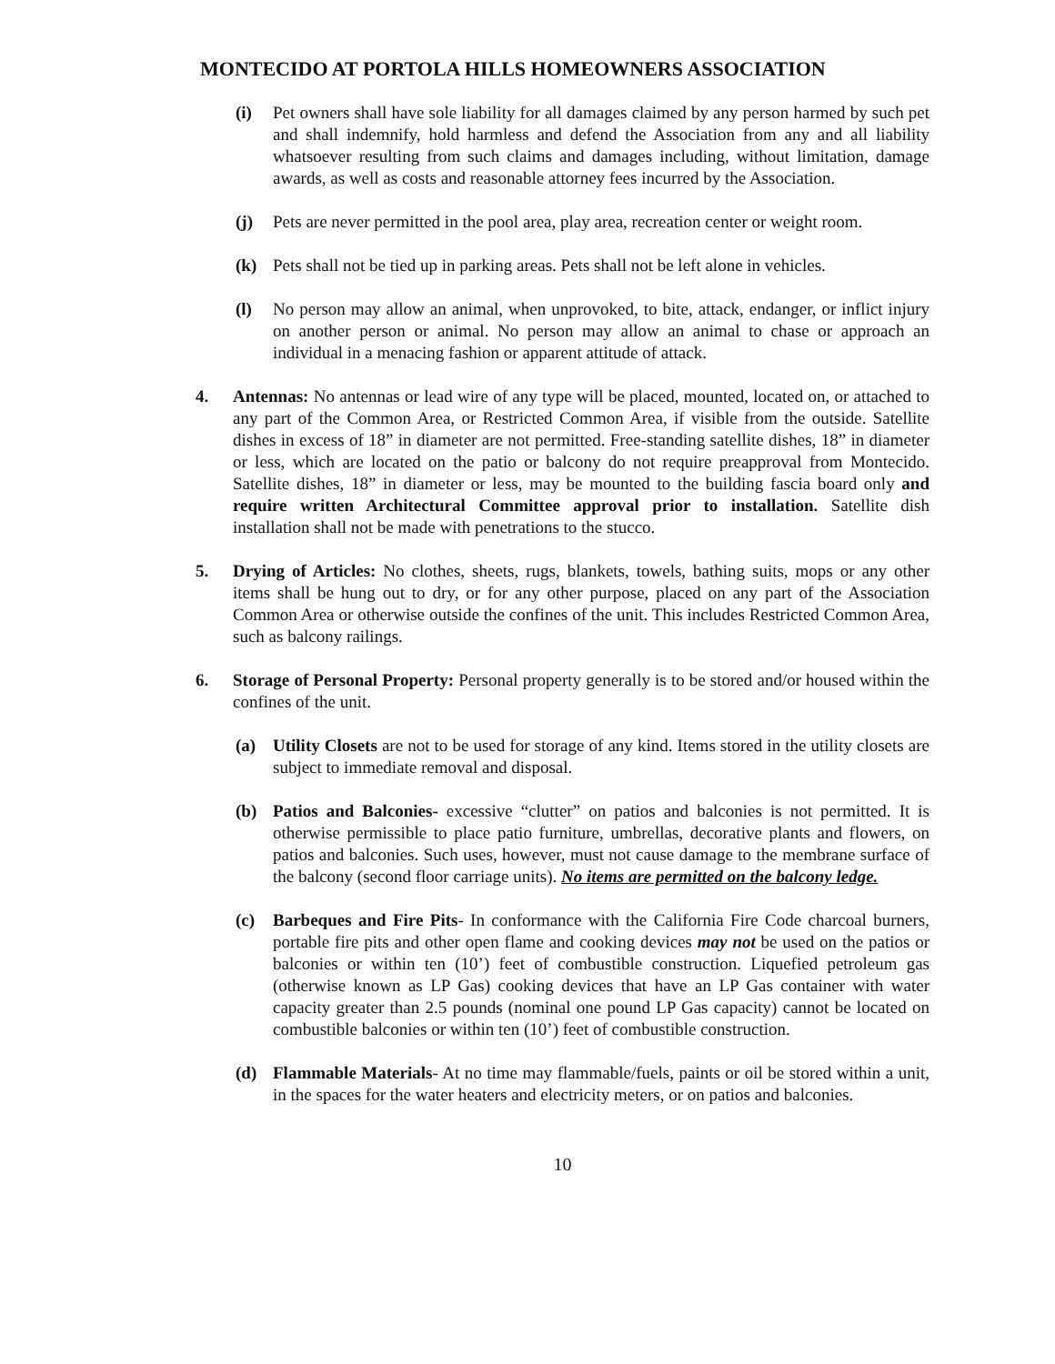MONTECIDO AT PORTOLA HILLS HOMEOWNERS ASSOCIATION
(i) Pet owners shall have sole liability for all damages claimed by any person harmed by such pet and shall indemnify, hold harmless and defend the Association from any and all liability whatsoever resulting from such claims and damages including, without limitation, damage awards, as well as costs and reasonable attorney fees incurred by the Association.
(j) Pets are never permitted in the pool area, play area, recreation center or weight room.
(k) Pets shall not be tied up in parking areas. Pets shall not be left alone in vehicles.
(l) No person may allow an animal, when unprovoked, to bite, attack, endanger, or inflict injury on another person or animal. No person may allow an animal to chase or approach an individual in a menacing fashion or apparent attitude of attack.
4. Antennas: No antennas or lead wire of any type will be placed, mounted, located on, or attached to any part of the Common Area, or Restricted Common Area, if visible from the outside. Satellite dishes in excess of 18” in diameter are not permitted. Free-standing satellite dishes, 18” in diameter or less, which are located on the patio or balcony do not require preapproval from Montecido. Satellite dishes, 18” in diameter or less, may be mounted to the building fascia board only and require written Architectural Committee approval prior to installation. Satellite dish installation shall not be made with penetrations to the stucco.
5. Drying of Articles: No clothes, sheets, rugs, blankets, towels, bathing suits, mops or any other items shall be hung out to dry, or for any other purpose, placed on any part of the Association Common Area or otherwise outside the confines of the unit. This includes Restricted Common Area, such as balcony railings.
6. Storage of Personal Property: Personal property generally is to be stored and/or housed within the confines of the unit.
(a) Utility Closets are not to be used for storage of any kind. Items stored in the utility closets are subject to immediate removal and disposal.
(b) Patios and Balconies- excessive “clutter” on patios and balconies is not permitted. It is otherwise permissible to place patio furniture, umbrellas, decorative plants and flowers, on patios and balconies. Such uses, however, must not cause damage to the membrane surface of the balcony (second floor carriage units). No items are permitted on the balcony ledge.
(c) Barbeques and Fire Pits- In conformance with the California Fire Code charcoal burners, portable fire pits and other open flame and cooking devices may not be used on the patios or balconies or within ten (10’) feet of combustible construction. Liquefied petroleum gas (otherwise known as LP Gas) cooking devices that have an LP Gas container with water capacity greater than 2.5 pounds (nominal one pound LP Gas capacity) cannot be located on combustible balconies or within ten (10’) feet of combustible construction.
(d) Flammable Materials- At no time may flammable/fuels, paints or oil be stored within a unit, in the spaces for the water heaters and electricity meters, or on patios and balconies.
10